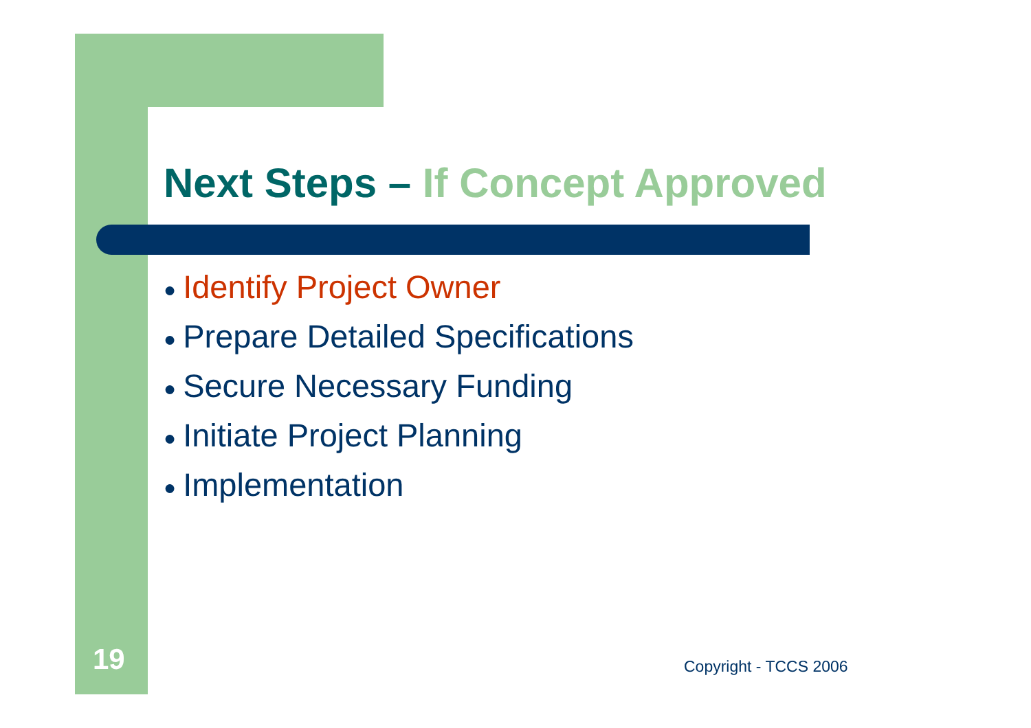Next Steps – If Concept Approved
● Identify Project Owner
● Prepare Detailed Specifications
● Secure Necessary Funding
● Initiate Project Planning
● Implementation
19 Copyright - TCCS 2006